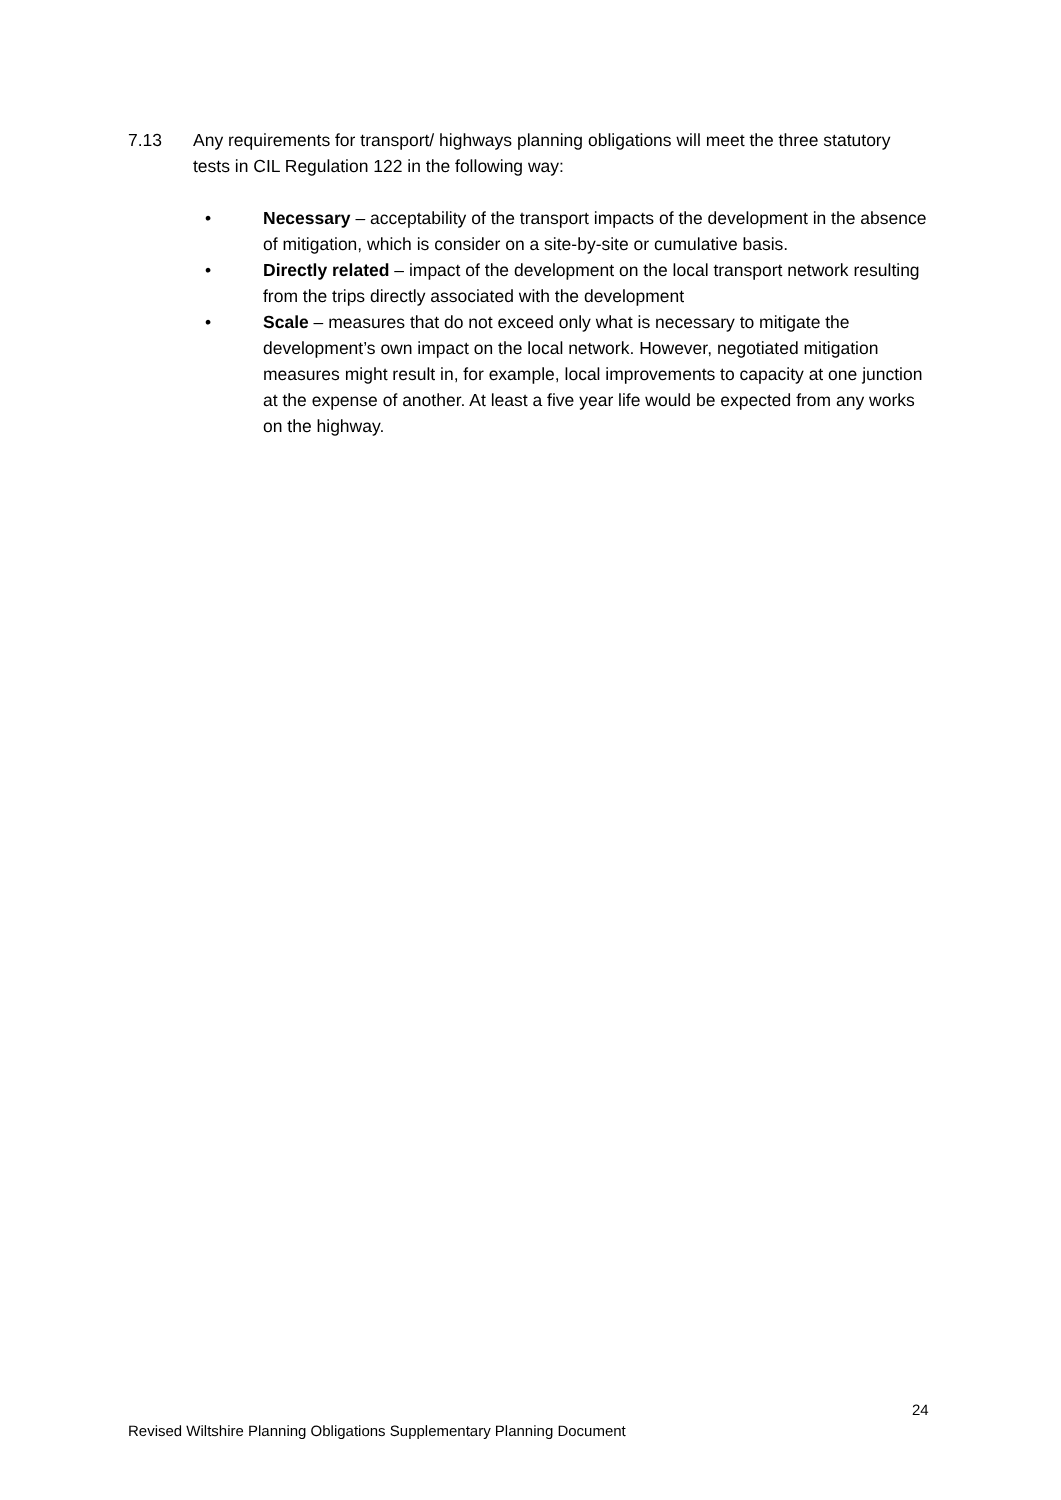7.13 Any requirements for transport/ highways planning obligations will meet the three statutory tests in CIL Regulation 122 in the following way:
• Necessary – acceptability of the transport impacts of the development in the absence of mitigation, which is consider on a site-by-site or cumulative basis.
• Directly related – impact of the development on the local transport network resulting from the trips directly associated with the development
• Scale – measures that do not exceed only what is necessary to mitigate the development’s own impact on the local network. However, negotiated mitigation measures might result in, for example, local improvements to capacity at one junction at the expense of another. At least a five year life would be expected from any works on the highway.
24
Revised Wiltshire Planning Obligations Supplementary Planning Document